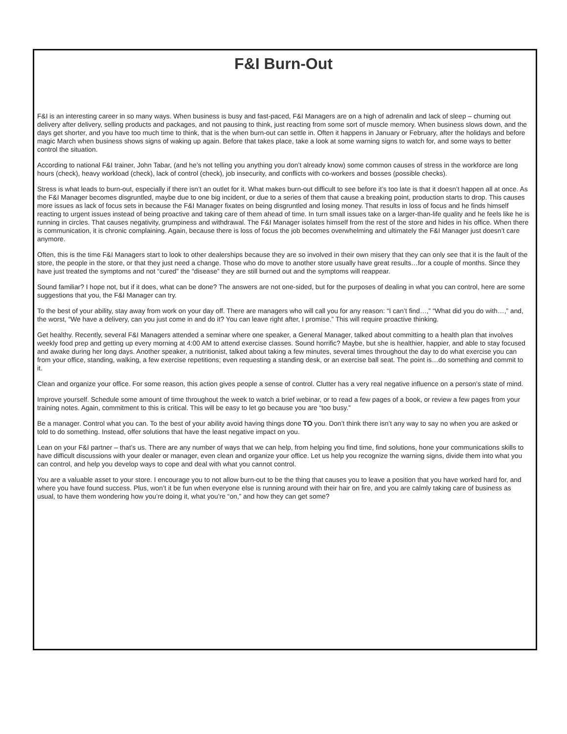F&I Burn-Out
F&I is an interesting career in so many ways. When business is busy and fast-paced, F&I Managers are on a high of adrenalin and lack of sleep – churning out delivery after delivery, selling products and packages, and not pausing to think, just reacting from some sort of muscle memory. When business slows down, and the days get shorter, and you have too much time to think, that is the when burn-out can settle in. Often it happens in January or February, after the holidays and before magic March when business shows signs of waking up again. Before that takes place, take a look at some warning signs to watch for, and some ways to better control the situation.
According to national F&I trainer, John Tabar, (and he’s not telling you anything you don’t already know) some common causes of stress in the workforce are long hours (check), heavy workload (check), lack of control (check), job insecurity, and conflicts with co-workers and bosses (possible checks).
Stress is what leads to burn-out, especially if there isn’t an outlet for it. What makes burn-out difficult to see before it’s too late is that it doesn’t happen all at once. As the F&I Manager becomes disgruntled, maybe due to one big incident, or due to a series of them that cause a breaking point, production starts to drop. This causes more issues as lack of focus sets in because the F&I Manager fixates on being disgruntled and losing money. That results in loss of focus and he finds himself reacting to urgent issues instead of being proactive and taking care of them ahead of time. In turn small issues take on a larger-than-life quality and he feels like he is running in circles. That causes negativity, grumpiness and withdrawal. The F&I Manager isolates himself from the rest of the store and hides in his office. When there is communication, it is chronic complaining. Again, because there is loss of focus the job becomes overwhelming and ultimately the F&I Manager just doesn’t care anymore.
Often, this is the time F&I Managers start to look to other dealerships because they are so involved in their own misery that they can only see that it is the fault of the store, the people in the store, or that they just need a change. Those who do move to another store usually have great results…for a couple of months. Since they have just treated the symptoms and not “cured” the “disease” they are still burned out and the symptoms will reappear.
Sound familiar? I hope not, but if it does, what can be done? The answers are not one-sided, but for the purposes of dealing in what you can control, here are some suggestions that you, the F&I Manager can try.
To the best of your ability, stay away from work on your day off. There are managers who will call you for any reason: “I can’t find…,” “What did you do with…,” and, the worst, “We have a delivery, can you just come in and do it? You can leave right after, I promise.” This will require proactive thinking.
Get healthy. Recently, several F&I Managers attended a seminar where one speaker, a General Manager, talked about committing to a health plan that involves weekly food prep and getting up every morning at 4:00 AM to attend exercise classes. Sound horrific? Maybe, but she is healthier, happier, and able to stay focused and awake during her long days. Another speaker, a nutritionist, talked about taking a few minutes, several times throughout the day to do what exercise you can from your office, standing, walking, a few exercise repetitions; even requesting a standing desk, or an exercise ball seat. The point is…do something and commit to it.
Clean and organize your office. For some reason, this action gives people a sense of control. Clutter has a very real negative influence on a person’s state of mind.
Improve yourself. Schedule some amount of time throughout the week to watch a brief webinar, or to read a few pages of a book, or review a few pages from your training notes. Again, commitment to this is critical. This will be easy to let go because you are “too busy.”
Be a manager. Control what you can. To the best of your ability avoid having things done TO you. Don’t think there isn’t any way to say no when you are asked or told to do something. Instead, offer solutions that have the least negative impact on you.
Lean on your F&I partner – that’s us. There are any number of ways that we can help, from helping you find time, find solutions, hone your communications skills to have difficult discussions with your dealer or manager, even clean and organize your office. Let us help you recognize the warning signs, divide them into what you can control, and help you develop ways to cope and deal with what you cannot control.
You are a valuable asset to your store. I encourage you to not allow burn-out to be the thing that causes you to leave a position that you have worked hard for, and where you have found success. Plus, won’t it be fun when everyone else is running around with their hair on fire, and you are calmly taking care of business as usual, to have them wondering how you’re doing it, what you’re “on,” and how they can get some?